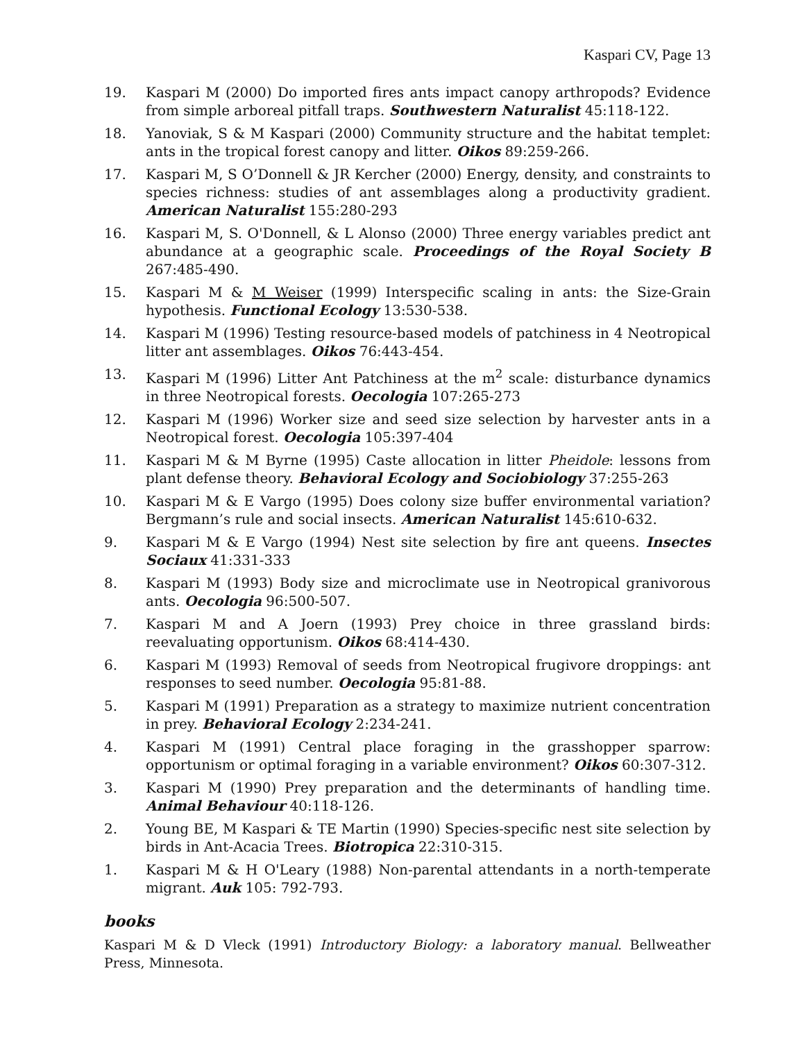Kaspari CV, Page 13
19. Kaspari M (2000) Do imported fires ants impact canopy arthropods? Evidence from simple arboreal pitfall traps. Southwestern Naturalist 45:118-122.
18. Yanoviak, S & M Kaspari (2000) Community structure and the habitat templet: ants in the tropical forest canopy and litter. Oikos 89:259-266.
17. Kaspari M, S O’Donnell & JR Kercher (2000) Energy, density, and constraints to species richness: studies of ant assemblages along a productivity gradient. American Naturalist 155:280-293
16. Kaspari M, S. O'Donnell, & L Alonso (2000) Three energy variables predict ant abundance at a geographic scale. Proceedings of the Royal Society B 267:485-490.
15. Kaspari M & M Weiser (1999) Interspecific scaling in ants: the Size-Grain hypothesis. Functional Ecology 13:530-538.
14. Kaspari M (1996) Testing resource-based models of patchiness in 4 Neotropical litter ant assemblages. Oikos 76:443-454.
13. Kaspari M (1996) Litter Ant Patchiness at the m<sup>2</sup> scale: disturbance dynamics in three Neotropical forests. Oecologia 107:265-273
12. Kaspari M (1996) Worker size and seed size selection by harvester ants in a Neotropical forest. Oecologia 105:397-404
11. Kaspari M & M Byrne (1995) Caste allocation in litter Pheidole: lessons from plant defense theory. Behavioral Ecology and Sociobiology 37:255-263
10. Kaspari M & E Vargo (1995) Does colony size buffer environmental variation? Bergmann’s rule and social insects. American Naturalist 145:610-632.
9. Kaspari M & E Vargo (1994) Nest site selection by fire ant queens. Insectes Sociaux 41:331-333
8. Kaspari M (1993) Body size and microclimate use in Neotropical granivorous ants. Oecologia 96:500-507.
7. Kaspari M and A Joern (1993) Prey choice in three grassland birds: reevaluating opportunism. Oikos 68:414-430.
6. Kaspari M (1993) Removal of seeds from Neotropical frugivore droppings: ant responses to seed number. Oecologia 95:81-88.
5. Kaspari M (1991) Preparation as a strategy to maximize nutrient concentration in prey. Behavioral Ecology 2:234-241.
4. Kaspari M (1991) Central place foraging in the grasshopper sparrow: opportunism or optimal foraging in a variable environment? Oikos 60:307-312.
3. Kaspari M (1990) Prey preparation and the determinants of handling time. Animal Behaviour 40:118-126.
2. Young BE, M Kaspari & TE Martin (1990) Species-specific nest site selection by birds in Ant-Acacia Trees. Biotropica 22:310-315.
1. Kaspari M & H O'Leary (1988) Non-parental attendants in a north-temperate migrant. Auk 105: 792-793.
books
Kaspari M & D Vleck (1991) Introductory Biology: a laboratory manual. Bellweather Press, Minnesota.